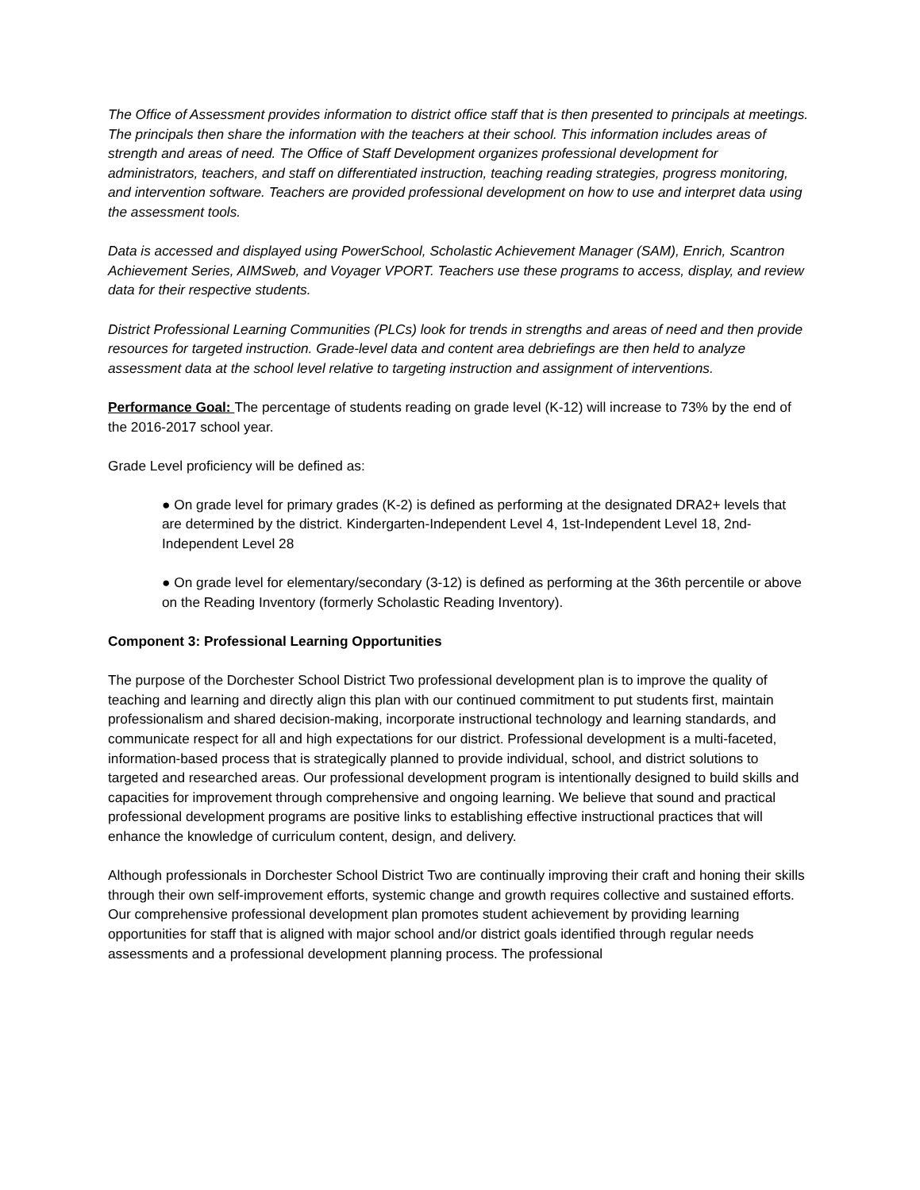The Office of Assessment provides information to district office staff that is then presented to principals at meetings. The principals then share the information with the teachers at their school. This information includes areas of strength and areas of need. The Office of Staff Development organizes professional development for administrators, teachers, and staff on differentiated instruction, teaching reading strategies, progress monitoring, and intervention software. Teachers are provided professional development on how to use and interpret data using the assessment tools.
Data is accessed and displayed using PowerSchool, Scholastic Achievement Manager (SAM), Enrich, Scantron Achievement Series, AIMSweb, and Voyager VPORT. Teachers use these programs to access, display, and review data for their respective students.
District Professional Learning Communities (PLCs) look for trends in strengths and areas of need and then provide resources for targeted instruction. Grade-level data and content area debriefings are then held to analyze assessment data at the school level relative to targeting instruction and assignment of interventions.
Performance Goal: The percentage of students reading on grade level (K-12) will increase to 73% by the end of the 2016-2017 school year.
Grade Level proficiency will be defined as:
● On grade level for primary grades (K-2) is defined as performing at the designated DRA2+ levels that are determined by the district. Kindergarten-Independent Level 4, 1st-Independent Level 18, 2nd-Independent Level 28
● On grade level for elementary/secondary (3-12) is defined as performing at the 36th percentile or above on the Reading Inventory (formerly Scholastic Reading Inventory).
Component 3: Professional Learning Opportunities
The purpose of the Dorchester School District Two professional development plan is to improve the quality of teaching and learning and directly align this plan with our continued commitment to put students first, maintain professionalism and shared decision-making, incorporate instructional technology and learning standards, and communicate respect for all and high expectations for our district. Professional development is a multi-faceted, information-based process that is strategically planned to provide individual, school, and district solutions to targeted and researched areas. Our professional development program is intentionally designed to build skills and capacities for improvement through comprehensive and ongoing learning. We believe that sound and practical professional development programs are positive links to establishing effective instructional practices that will enhance the knowledge of curriculum content, design, and delivery.
Although professionals in Dorchester School District Two are continually improving their craft and honing their skills through their own self-improvement efforts, systemic change and growth requires collective and sustained efforts. Our comprehensive professional development plan promotes student achievement by providing learning opportunities for staff that is aligned with major school and/or district goals identified through regular needs assessments and a professional development planning process. The professional